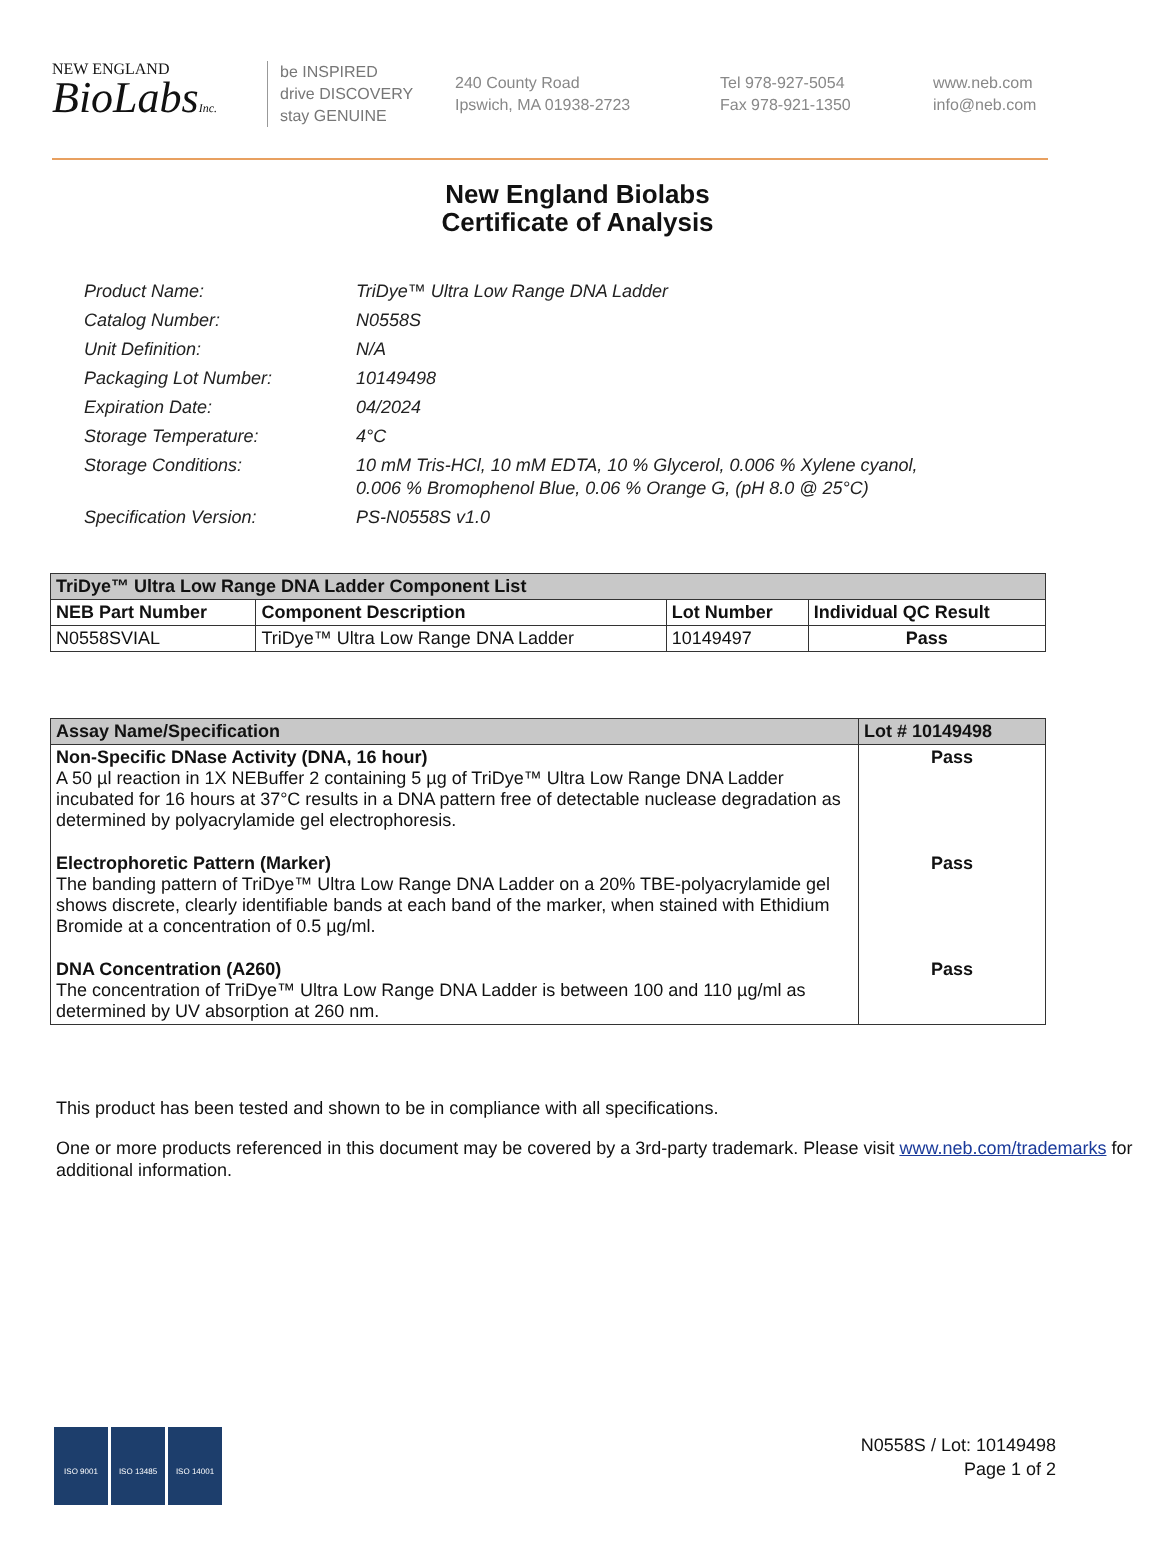NEW ENGLAND
BioLabsInc.
be INSPIRED
drive DISCOVERY
stay GENUINE
240 County Road
Ipswich, MA 01938-2723
Tel 978-927-5054
Fax 978-921-1350
www.neb.com
info@neb.com
New England Biolabs
Certificate of Analysis
| Product Name: | TriDye™ Ultra Low Range DNA Ladder |
| Catalog Number: | N0558S |
| Unit Definition: | N/A |
| Packaging Lot Number: | 10149498 |
| Expiration Date: | 04/2024 |
| Storage Temperature: | 4°C |
| Storage Conditions: | 10 mM Tris-HCl, 10 mM EDTA, 10 % Glycerol, 0.006 % Xylene cyanol, 0.006 % Bromophenol Blue, 0.06 % Orange G, (pH 8.0 @ 25°C) |
| Specification Version: | PS-N0558S v1.0 |
| TriDye™ Ultra Low Range DNA Ladder Component List | | | |
| --- | --- | --- | --- |
| NEB Part Number | Component Description | Lot Number | Individual QC Result |
| N0558SVIAL | TriDye™ Ultra Low Range DNA Ladder | 10149497 | Pass |
| Assay Name/Specification | Lot # 10149498 |
| --- | --- |
| Non-Specific DNase Activity (DNA, 16 hour) A 50 µl reaction in 1X NEBuffer 2 containing 5 µg of TriDye™ Ultra Low Range DNA Ladder incubated for 16 hours at 37°C results in a DNA pattern free of detectable nuclease degradation as determined by polyacrylamide gel electrophoresis. | Pass |
| Electrophoretic Pattern (Marker) The banding pattern of TriDye™ Ultra Low Range DNA Ladder on a 20% TBE-polyacrylamide gel shows discrete, clearly identifiable bands at each band of the marker, when stained with Ethidium Bromide at a concentration of 0.5 µg/ml. | Pass |
| DNA Concentration (A260) The concentration of TriDye™ Ultra Low Range DNA Ladder is between 100 and 110 µg/ml as determined by UV absorption at 260 nm. | Pass |
This product has been tested and shown to be in compliance with all specifications.
One or more products referenced in this document may be covered by a 3rd-party trademark. Please visit www.neb.com/trademarks for additional information.
ISO 9001 ISO 13485 ISO 14001
N0558S / Lot: 10149498
Page 1 of 2